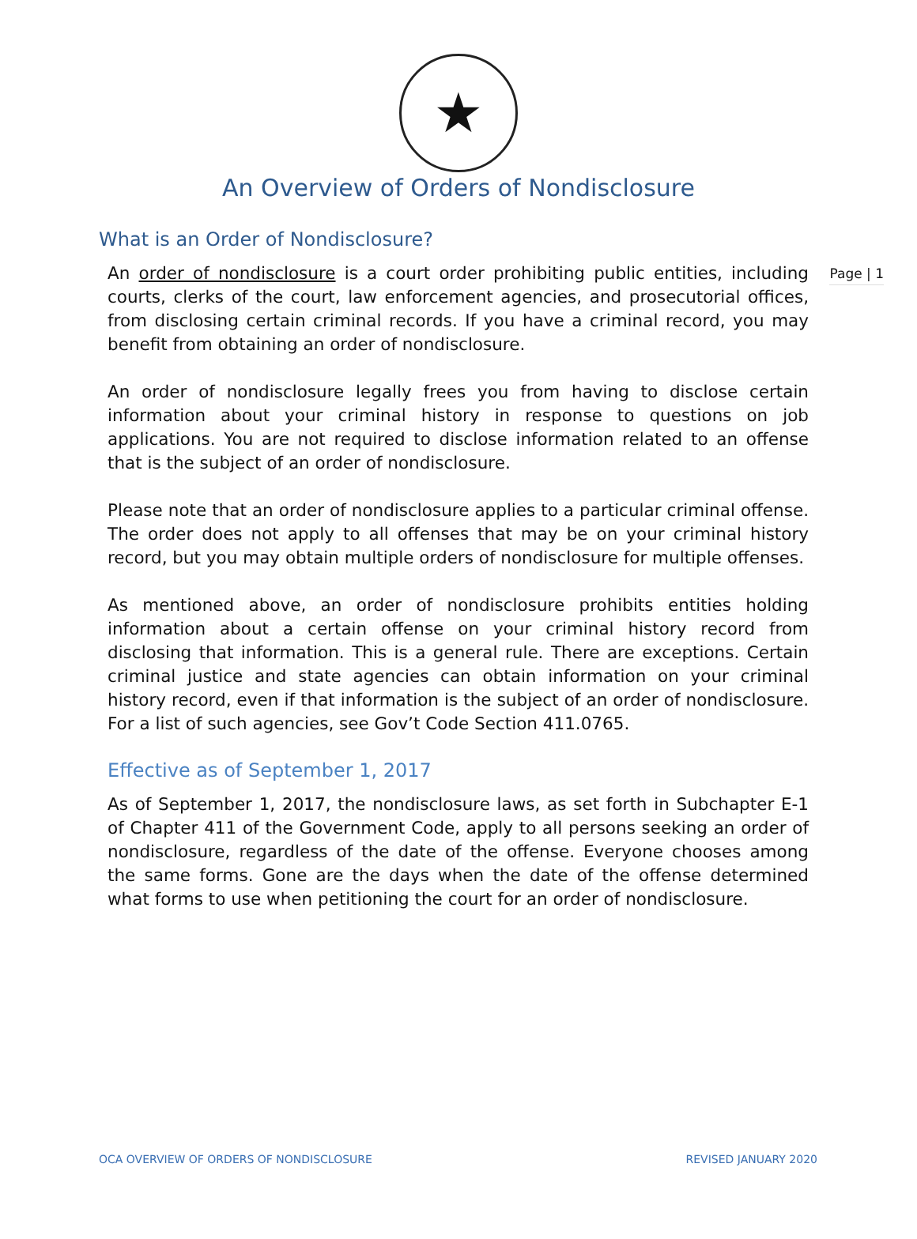★
An Overview of Orders of Nondisclosure
Page | 1
What is an Order of Nondisclosure?
An order of nondisclosure is a court order prohibiting public entities, including courts, clerks of the court, law enforcement agencies, and prosecutorial offices, from disclosing certain criminal records. If you have a criminal record, you may benefit from obtaining an order of nondisclosure.
An order of nondisclosure legally frees you from having to disclose certain information about your criminal history in response to questions on job applications. You are not required to disclose information related to an offense that is the subject of an order of nondisclosure.
Please note that an order of nondisclosure applies to a particular criminal offense. The order does not apply to all offenses that may be on your criminal history record, but you may obtain multiple orders of nondisclosure for multiple offenses.
As mentioned above, an order of nondisclosure prohibits entities holding information about a certain offense on your criminal history record from disclosing that information. This is a general rule. There are exceptions. Certain criminal justice and state agencies can obtain information on your criminal history record, even if that information is the subject of an order of nondisclosure. For a list of such agencies, see Gov’t Code Section 411.0765.
Effective as of September 1, 2017
As of September 1, 2017, the nondisclosure laws, as set forth in Subchapter E-1 of Chapter 411 of the Government Code, apply to all persons seeking an order of nondisclosure, regardless of the date of the offense. Everyone chooses among the same forms. Gone are the days when the date of the offense determined what forms to use when petitioning the court for an order of nondisclosure.
OCA OVERVIEW OF ORDERS OF NONDISCLOSURE REVISED JANUARY 2020